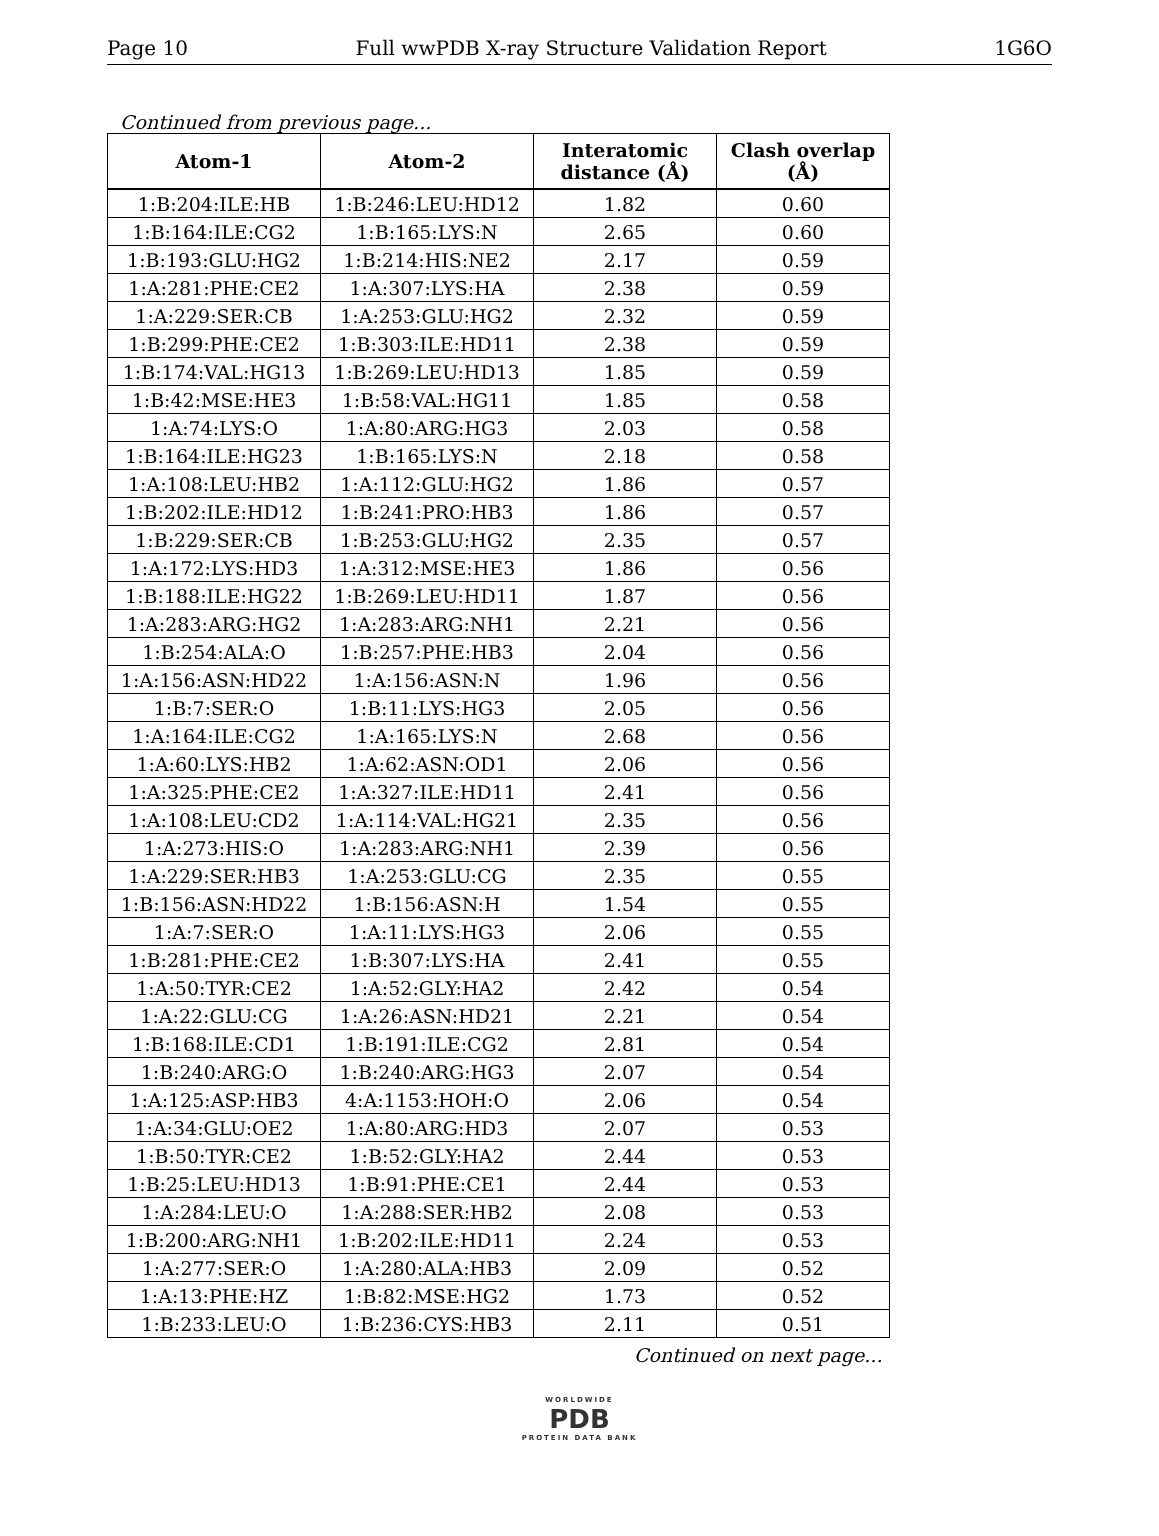Page 10 Full wwPDB X-ray Structure Validation Report 1G6O
Continued from previous page...
| Atom-1 | Atom-2 | Interatomic distance (Å) | Clash overlap (Å) |
| --- | --- | --- | --- |
| 1:B:204:ILE:HB | 1:B:246:LEU:HD12 | 1.82 | 0.60 |
| 1:B:164:ILE:CG2 | 1:B:165:LYS:N | 2.65 | 0.60 |
| 1:B:193:GLU:HG2 | 1:B:214:HIS:NE2 | 2.17 | 0.59 |
| 1:A:281:PHE:CE2 | 1:A:307:LYS:HA | 2.38 | 0.59 |
| 1:A:229:SER:CB | 1:A:253:GLU:HG2 | 2.32 | 0.59 |
| 1:B:299:PHE:CE2 | 1:B:303:ILE:HD11 | 2.38 | 0.59 |
| 1:B:174:VAL:HG13 | 1:B:269:LEU:HD13 | 1.85 | 0.59 |
| 1:B:42:MSE:HE3 | 1:B:58:VAL:HG11 | 1.85 | 0.58 |
| 1:A:74:LYS:O | 1:A:80:ARG:HG3 | 2.03 | 0.58 |
| 1:B:164:ILE:HG23 | 1:B:165:LYS:N | 2.18 | 0.58 |
| 1:A:108:LEU:HB2 | 1:A:112:GLU:HG2 | 1.86 | 0.57 |
| 1:B:202:ILE:HD12 | 1:B:241:PRO:HB3 | 1.86 | 0.57 |
| 1:B:229:SER:CB | 1:B:253:GLU:HG2 | 2.35 | 0.57 |
| 1:A:172:LYS:HD3 | 1:A:312:MSE:HE3 | 1.86 | 0.56 |
| 1:B:188:ILE:HG22 | 1:B:269:LEU:HD11 | 1.87 | 0.56 |
| 1:A:283:ARG:HG2 | 1:A:283:ARG:NH1 | 2.21 | 0.56 |
| 1:B:254:ALA:O | 1:B:257:PHE:HB3 | 2.04 | 0.56 |
| 1:A:156:ASN:HD22 | 1:A:156:ASN:N | 1.96 | 0.56 |
| 1:B:7:SER:O | 1:B:11:LYS:HG3 | 2.05 | 0.56 |
| 1:A:164:ILE:CG2 | 1:A:165:LYS:N | 2.68 | 0.56 |
| 1:A:60:LYS:HB2 | 1:A:62:ASN:OD1 | 2.06 | 0.56 |
| 1:A:325:PHE:CE2 | 1:A:327:ILE:HD11 | 2.41 | 0.56 |
| 1:A:108:LEU:CD2 | 1:A:114:VAL:HG21 | 2.35 | 0.56 |
| 1:A:273:HIS:O | 1:A:283:ARG:NH1 | 2.39 | 0.56 |
| 1:A:229:SER:HB3 | 1:A:253:GLU:CG | 2.35 | 0.55 |
| 1:B:156:ASN:HD22 | 1:B:156:ASN:H | 1.54 | 0.55 |
| 1:A:7:SER:O | 1:A:11:LYS:HG3 | 2.06 | 0.55 |
| 1:B:281:PHE:CE2 | 1:B:307:LYS:HA | 2.41 | 0.55 |
| 1:A:50:TYR:CE2 | 1:A:52:GLY:HA2 | 2.42 | 0.54 |
| 1:A:22:GLU:CG | 1:A:26:ASN:HD21 | 2.21 | 0.54 |
| 1:B:168:ILE:CD1 | 1:B:191:ILE:CG2 | 2.81 | 0.54 |
| 1:B:240:ARG:O | 1:B:240:ARG:HG3 | 2.07 | 0.54 |
| 1:A:125:ASP:HB3 | 4:A:1153:HOH:O | 2.06 | 0.54 |
| 1:A:34:GLU:OE2 | 1:A:80:ARG:HD3 | 2.07 | 0.53 |
| 1:B:50:TYR:CE2 | 1:B:52:GLY:HA2 | 2.44 | 0.53 |
| 1:B:25:LEU:HD13 | 1:B:91:PHE:CE1 | 2.44 | 0.53 |
| 1:A:284:LEU:O | 1:A:288:SER:HB2 | 2.08 | 0.53 |
| 1:B:200:ARG:NH1 | 1:B:202:ILE:HD11 | 2.24 | 0.53 |
| 1:A:277:SER:O | 1:A:280:ALA:HB3 | 2.09 | 0.52 |
| 1:A:13:PHE:HZ | 1:B:82:MSE:HG2 | 1.73 | 0.52 |
| 1:B:233:LEU:O | 1:B:236:CYS:HB3 | 2.11 | 0.51 |
Continued on next page...
WORLDWIDE
PDB
PROTEIN DATA BANK